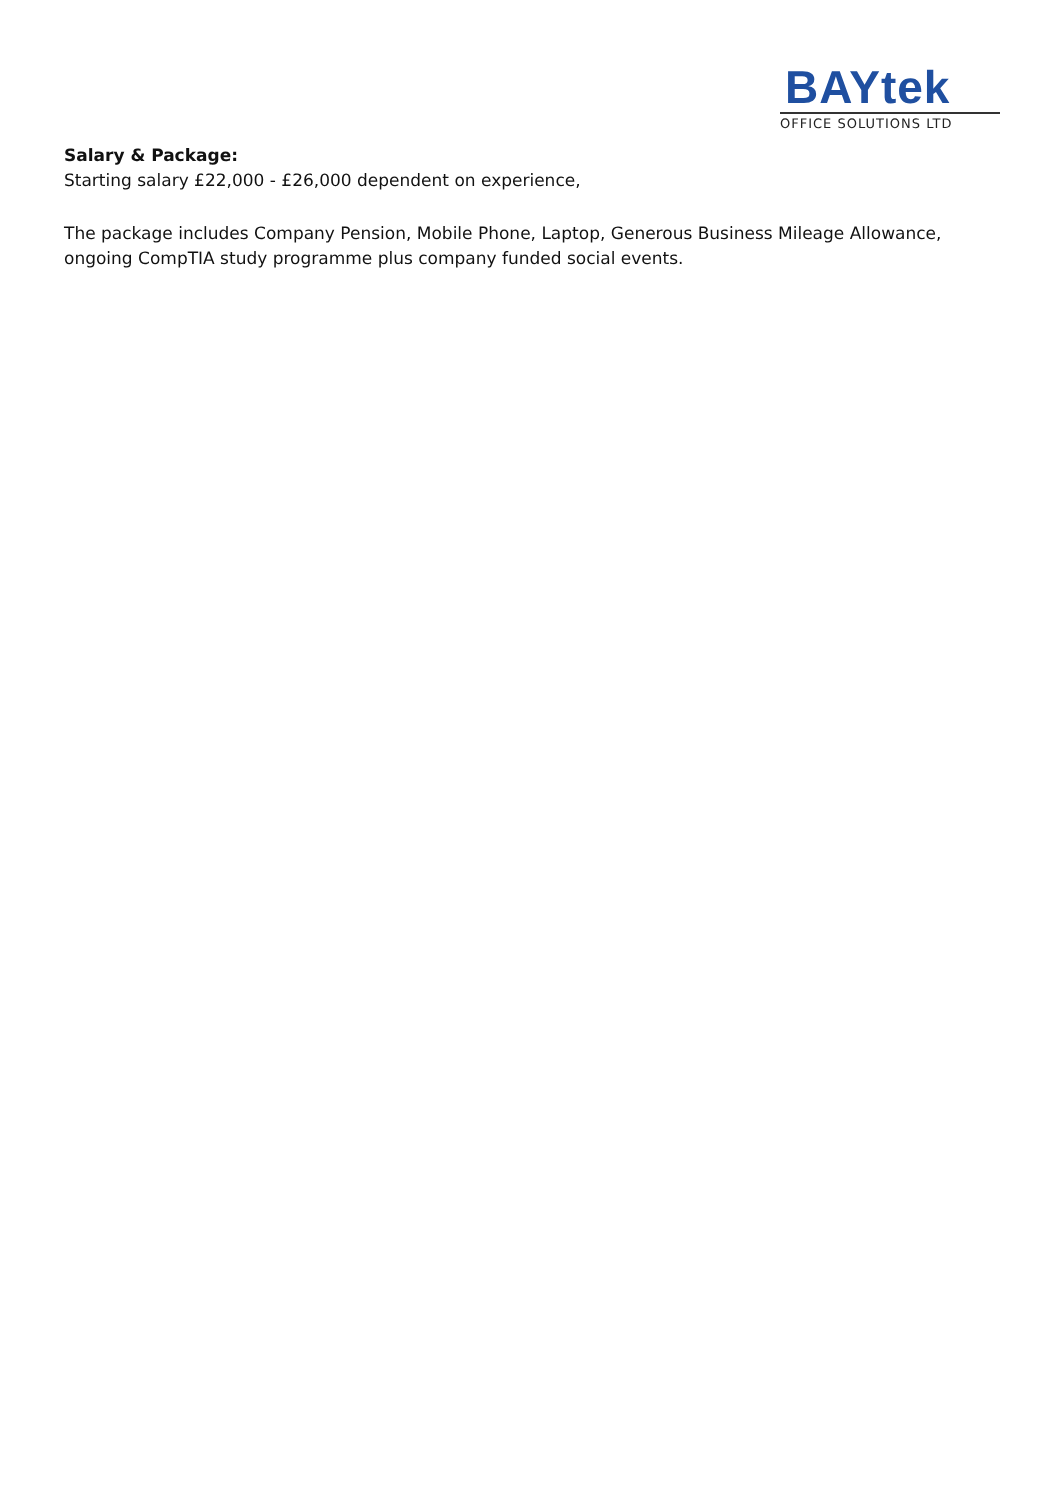BAYtek
OFFICE SOLUTIONS LTD
Salary & Package:
Starting salary £22,000 - £26,000 dependent on experience,
The package includes Company Pension, Mobile Phone, Laptop, Generous Business Mileage Allowance, ongoing CompTIA study programme plus company funded social events.